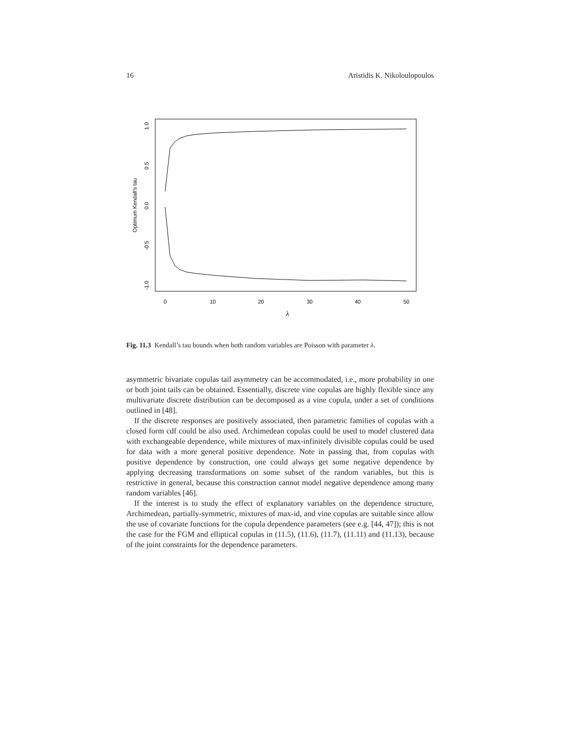16 Aristidis K. Nikoloulopoulos
0
10
20
30
40
50
λ
1.0
0.5
0.0
-0.5
-1.0
Optimum Kendall's tau
Fig. 11.3 Kendall’s tau bounds when both random variables are Poisson with parameter λ.
asymmetric bivariate copulas tail asymmetry can be accommodated, i.e., more probability in one or both joint tails can be obtained. Essentially, discrete vine copulas are highly flexible since any multivariate discrete distribution can be decomposed as a vine copula, under a set of conditions outlined in [48].
If the discrete responses are positively associated, then parametric families of copulas with a closed form cdf could be also used. Archimedean copulas could be used to model clustered data with exchangeable dependence, while mixtures of max-infinitely divisible copulas could be used for data with a more general positive dependence. Note in passing that, from copulas with positive dependence by construction, one could always get some negative dependence by applying decreasing transformations on some subset of the random variables, but this is restrictive in general, because this construction cannot model negative dependence among many random variables [46].
If the interest is to study the effect of explanatory variables on the dependence structure, Archimedean, partially-symmetric, mixtures of max-id, and vine copulas are suitable since allow the use of covariate functions for the copula dependence parameters (see e.g. [44, 47]); this is not the case for the FGM and elliptical copulas in (11.5), (11.6), (11.7), (11.11) and (11.13), because of the joint constraints for the dependence parameters.